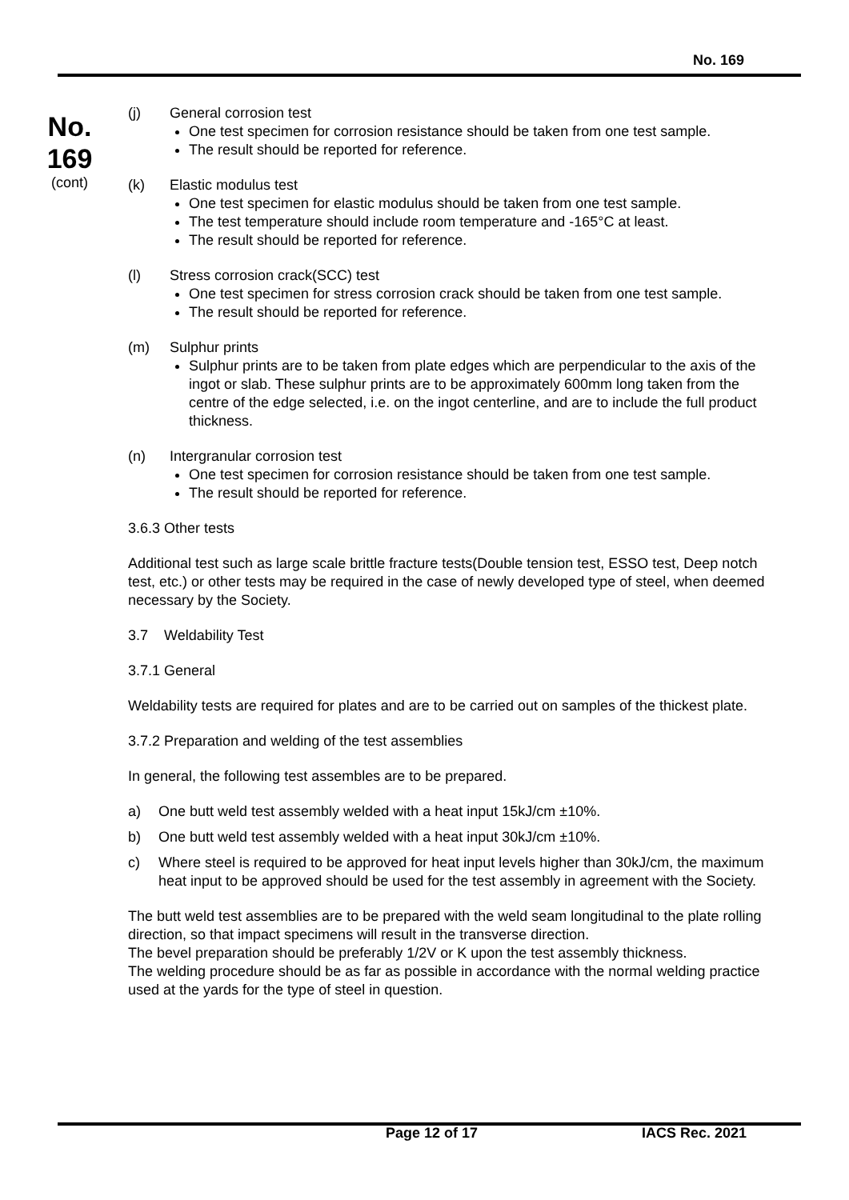No. 169
No.
169
(cont)
(j) General corrosion test
One test specimen for corrosion resistance should be taken from one test sample.
The result should be reported for reference.
(k) Elastic modulus test
One test specimen for elastic modulus should be taken from one test sample.
The test temperature should include room temperature and -165°C at least.
The result should be reported for reference.
(l) Stress corrosion crack(SCC) test
One test specimen for stress corrosion crack should be taken from one test sample.
The result should be reported for reference.
(m) Sulphur prints
Sulphur prints are to be taken from plate edges which are perpendicular to the axis of the ingot or slab. These sulphur prints are to be approximately 600mm long taken from the centre of the edge selected, i.e. on the ingot centerline, and are to include the full product thickness.
(n) Intergranular corrosion test
One test specimen for corrosion resistance should be taken from one test sample.
The result should be reported for reference.
3.6.3 Other tests
Additional test such as large scale brittle fracture tests(Double tension test, ESSO test, Deep notch test, etc.) or other tests may be required in the case of newly developed type of steel, when deemed necessary by the Society.
3.7 Weldability Test
3.7.1 General
Weldability tests are required for plates and are to be carried out on samples of the thickest plate.
3.7.2 Preparation and welding of the test assemblies
In general, the following test assembles are to be prepared.
a) One butt weld test assembly welded with a heat input 15kJ/cm ±10%.
b) One butt weld test assembly welded with a heat input 30kJ/cm ±10%.
c) Where steel is required to be approved for heat input levels higher than 30kJ/cm, the maximum heat input to be approved should be used for the test assembly in agreement with the Society.
The butt weld test assemblies are to be prepared with the weld seam longitudinal to the plate rolling direction, so that impact specimens will result in the transverse direction.
The bevel preparation should be preferably 1/2V or K upon the test assembly thickness.
The welding procedure should be as far as possible in accordance with the normal welding practice used at the yards for the type of steel in question.
Page 12 of 17 IACS Rec. 2021